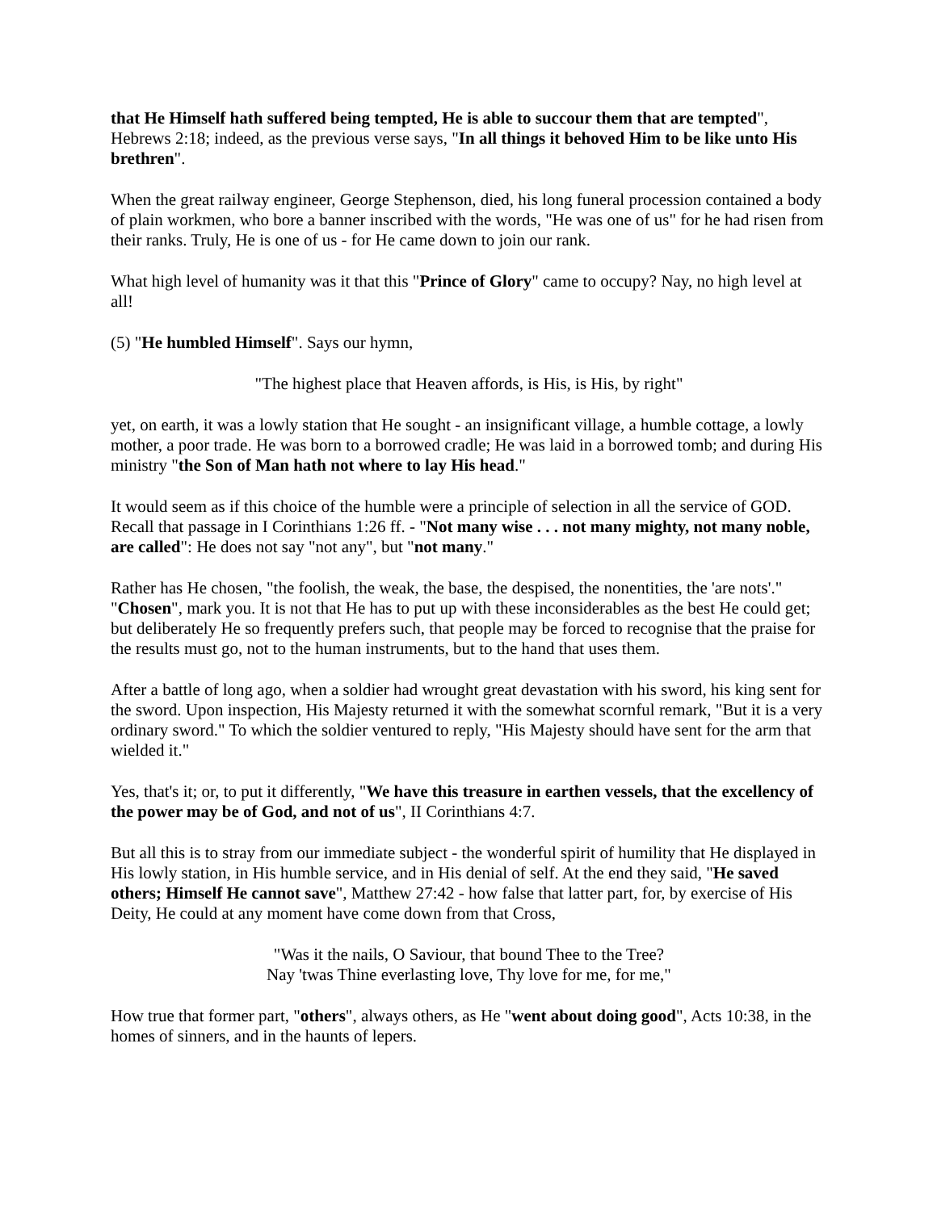that He Himself hath suffered being tempted, He is able to succour them that are tempted", Hebrews 2:18; indeed, as the previous verse says, "In all things it behoved Him to be like unto His brethren".
When the great railway engineer, George Stephenson, died, his long funeral procession contained a body of plain workmen, who bore a banner inscribed with the words, "He was one of us" for he had risen from their ranks. Truly, He is one of us - for He came down to join our rank.
What high level of humanity was it that this "Prince of Glory" came to occupy? Nay, no high level at all!
(5) "He humbled Himself". Says our hymn,
"The highest place that Heaven affords, is His, is His, by right"
yet, on earth, it was a lowly station that He sought - an insignificant village, a humble cottage, a lowly mother, a poor trade. He was born to a borrowed cradle; He was laid in a borrowed tomb; and during His ministry "the Son of Man hath not where to lay His head."
It would seem as if this choice of the humble were a principle of selection in all the service of GOD. Recall that passage in I Corinthians 1:26 ff. - "Not many wise . . . not many mighty, not many noble, are called": He does not say "not any", but "not many."
Rather has He chosen, "the foolish, the weak, the base, the despised, the nonentities, the 'are nots'." "Chosen", mark you. It is not that He has to put up with these inconsiderables as the best He could get; but deliberately He so frequently prefers such, that people may be forced to recognise that the praise for the results must go, not to the human instruments, but to the hand that uses them.
After a battle of long ago, when a soldier had wrought great devastation with his sword, his king sent for the sword. Upon inspection, His Majesty returned it with the somewhat scornful remark, "But it is a very ordinary sword." To which the soldier ventured to reply, "His Majesty should have sent for the arm that wielded it."
Yes, that's it; or, to put it differently, "We have this treasure in earthen vessels, that the excellency of the power may be of God, and not of us", II Corinthians 4:7.
But all this is to stray from our immediate subject - the wonderful spirit of humility that He displayed in His lowly station, in His humble service, and in His denial of self. At the end they said, "He saved others; Himself He cannot save", Matthew 27:42 - how false that latter part, for, by exercise of His Deity, He could at any moment have come down from that Cross,
"Was it the nails, O Saviour, that bound Thee to the Tree?
Nay 'twas Thine everlasting love, Thy love for me, for me,"
How true that former part, "others", always others, as He "went about doing good", Acts 10:38, in the homes of sinners, and in the haunts of lepers.